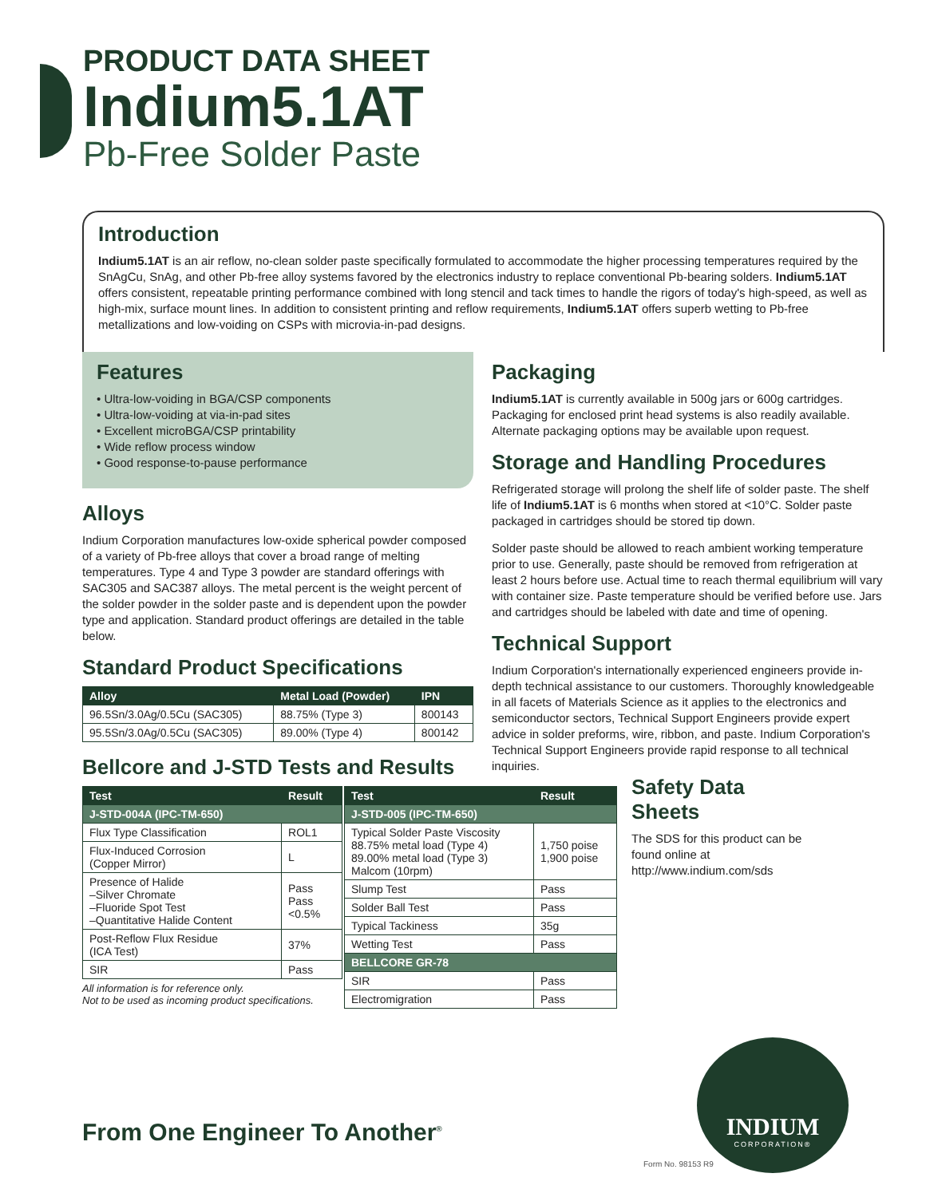PRODUCT DATA SHEET
Indium5.1AT
Pb-Free Solder Paste
Introduction
Indium5.1AT is an air reflow, no-clean solder paste specifically formulated to accommodate the higher processing temperatures required by the SnAgCu, SnAg, and other Pb-free alloy systems favored by the electronics industry to replace conventional Pb-bearing solders. Indium5.1AT offers consistent, repeatable printing performance combined with long stencil and tack times to handle the rigors of today's high-speed, as well as high-mix, surface mount lines. In addition to consistent printing and reflow requirements, Indium5.1AT offers superb wetting to Pb-free metallizations and low-voiding on CSPs with microvia-in-pad designs.
Features
• Ultra-low-voiding in BGA/CSP components
• Ultra-low-voiding at via-in-pad sites
• Excellent microBGA/CSP printability
• Wide reflow process window
• Good response-to-pause performance
Alloys
Indium Corporation manufactures low-oxide spherical powder composed of a variety of Pb-free alloys that cover a broad range of melting temperatures. Type 4 and Type 3 powder are standard offerings with SAC305 and SAC387 alloys. The metal percent is the weight percent of the solder powder in the solder paste and is dependent upon the powder type and application. Standard product offerings are detailed in the table below.
Standard Product Specifications
| Alloy | Metal Load (Powder) | IPN |
| --- | --- | --- |
| 96.5Sn/3.0Ag/0.5Cu (SAC305) | 88.75% (Type 3) | 800143 |
| 95.5Sn/3.0Ag/0.5Cu (SAC305) | 89.00% (Type 4) | 800142 |
Bellcore and J-STD Tests and Results
Packaging
Indium5.1AT is currently available in 500g jars or 600g cartridges. Packaging for enclosed print head systems is also readily available. Alternate packaging options may be available upon request.
Storage and Handling Procedures
Refrigerated storage will prolong the shelf life of solder paste. The shelf life of Indium5.1AT is 6 months when stored at <10°C. Solder paste packaged in cartridges should be stored tip down.
Solder paste should be allowed to reach ambient working temperature prior to use. Generally, paste should be removed from refrigeration at least 2 hours before use. Actual time to reach thermal equilibrium will vary with container size. Paste temperature should be verified before use. Jars and cartridges should be labeled with date and time of opening.
Technical Support
Indium Corporation's internationally experienced engineers provide in-depth technical assistance to our customers. Thoroughly knowledgeable in all facets of Materials Science as it applies to the electronics and semiconductor sectors, Technical Support Engineers provide expert advice in solder preforms, wire, ribbon, and paste. Indium Corporation's Technical Support Engineers provide rapid response to all technical inquiries.
| Test | Result |
| --- | --- |
| J-STD-004A (IPC-TM-650) | |
| Flux Type Classification | ROL1 |
| Flux-Induced Corrosion (Copper Mirror) | L |
| Presence of Halide –Silver Chromate –Fluoride Spot Test –Quantitative Halide Content | Pass Pass <0.5% |
| Post-Reflow Flux Residue (ICA Test) | 37% |
| SIR | Pass |
All information is for reference only.
Not to be used as incoming product specifications.
| Test | Result |
| --- | --- |
| J-STD-005 (IPC-TM-650) | |
| Typical Solder Paste Viscosity 88.75% metal load (Type 4) 89.00% metal load (Type 3) Malcom (10rpm) | 1,750 poise 1,900 poise |
| Slump Test | Pass |
| Solder Ball Test | Pass |
| Typical Tackiness | 35g |
| Wetting Test | Pass |
| BELLCORE GR-78 | |
| SIR | Pass |
| Electromigration | Pass |
Safety Data Sheets
The SDS for this product can be found online at http://www.indium.com/sds
From One Engineer To Another<sup>®</sup>
INDIUM
CORPORATION®
Form No. 98153 R9